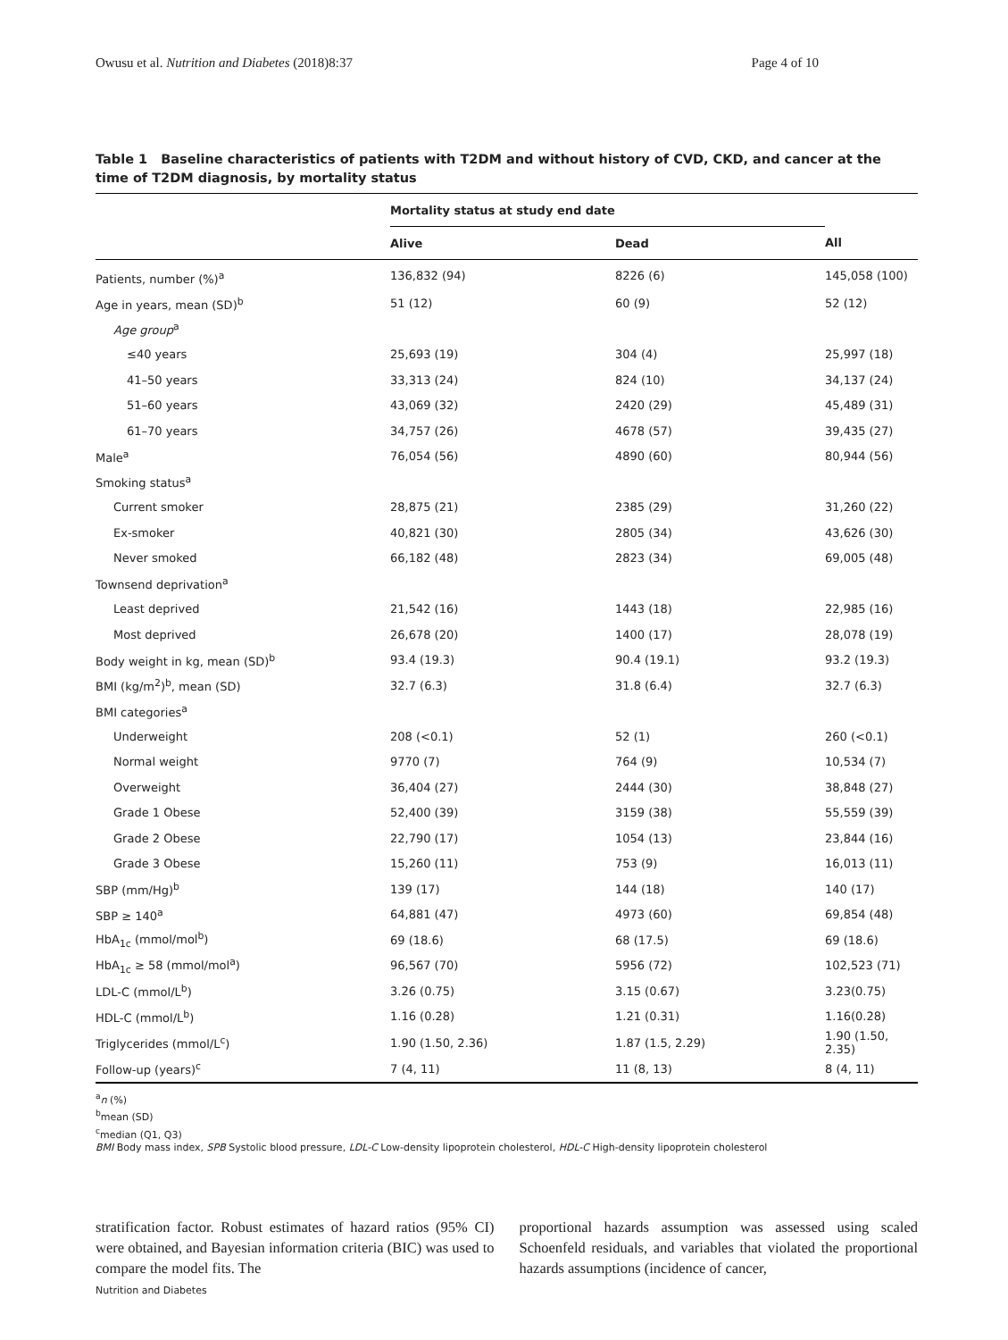Owusu et al. Nutrition and Diabetes (2018)8:37 Page 4 of 10
Table 1 Baseline characteristics of patients with T2DM and without history of CVD, CKD, and cancer at the time of T2DM diagnosis, by mortality status
| | Mortality status at study end date | | |
| --- | --- | --- | --- |
| | Alive | Dead | All |
| Patients, number (%)<sup>a</sup> | 136,832 (94) | 8226 (6) | 145,058 (100) |
| Age in years, mean (SD)<sup>b</sup> | 51 (12) | 60 (9) | 52 (12) |
| Age group<sup>a</sup> | | | |
| ≤40 years | 25,693 (19) | 304 (4) | 25,997 (18) |
| 41–50 years | 33,313 (24) | 824 (10) | 34,137 (24) |
| 51–60 years | 43,069 (32) | 2420 (29) | 45,489 (31) |
| 61–70 years | 34,757 (26) | 4678 (57) | 39,435 (27) |
| Male<sup>a</sup> | 76,054 (56) | 4890 (60) | 80,944 (56) |
| Smoking status<sup>a</sup> | | | |
| Current smoker | 28,875 (21) | 2385 (29) | 31,260 (22) |
| Ex-smoker | 40,821 (30) | 2805 (34) | 43,626 (30) |
| Never smoked | 66,182 (48) | 2823 (34) | 69,005 (48) |
| Townsend deprivation<sup>a</sup> | | | |
| Least deprived | 21,542 (16) | 1443 (18) | 22,985 (16) |
| Most deprived | 26,678 (20) | 1400 (17) | 28,078 (19) |
| Body weight in kg, mean (SD)<sup>b</sup> | 93.4 (19.3) | 90.4 (19.1) | 93.2 (19.3) |
| BMI (kg/m<sup>2</sup>)<sup>b</sup>, mean (SD) | 32.7 (6.3) | 31.8 (6.4) | 32.7 (6.3) |
| BMI categories<sup>a</sup> | | | |
| Underweight | 208 (<0.1) | 52 (1) | 260 (<0.1) |
| Normal weight | 9770 (7) | 764 (9) | 10,534 (7) |
| Overweight | 36,404 (27) | 2444 (30) | 38,848 (27) |
| Grade 1 Obese | 52,400 (39) | 3159 (38) | 55,559 (39) |
| Grade 2 Obese | 22,790 (17) | 1054 (13) | 23,844 (16) |
| Grade 3 Obese | 15,260 (11) | 753 (9) | 16,013 (11) |
| SBP (mm/Hg)<sup>b</sup> | 139 (17) | 144 (18) | 140 (17) |
| SBP ≥ 140<sup>a</sup> | 64,881 (47) | 4973 (60) | 69,854 (48) |
| HbA<sub>1c</sub> (mmol/mol<sup>b</sup>) | 69 (18.6) | 68 (17.5) | 69 (18.6) |
| HbA<sub>1c</sub> ≥ 58 (mmol/mol<sup>a</sup>) | 96,567 (70) | 5956 (72) | 102,523 (71) |
| LDL-C (mmol/L<sup>b</sup>) | 3.26 (0.75) | 3.15 (0.67) | 3.23(0.75) |
| HDL-C (mmol/L<sup>b</sup>) | 1.16 (0.28) | 1.21 (0.31) | 1.16(0.28) |
| Triglycerides (mmol/L<sup>c</sup>) | 1.90 (1.50, 2.36) | 1.87 (1.5, 2.29) | 1.90 (1.50, 2.35) |
| Follow-up (years)<sup>c</sup> | 7 (4, 11) | 11 (8, 13) | 8 (4, 11) |
<sup>a</sup> n (%)
<sup>b</sup> mean (SD)
<sup>c</sup> median (Q1, Q3)
BMI Body mass index, SPB Systolic blood pressure, LDL-C Low-density lipoprotein cholesterol, HDL-C High-density lipoprotein cholesterol
stratification factor. Robust estimates of hazard ratios (95% CI) were obtained, and Bayesian information criteria (BIC) was used to compare the model fits. The
proportional hazards assumption was assessed using scaled Schoenfeld residuals, and variables that violated the proportional hazards assumptions (incidence of cancer,
Nutrition and Diabetes